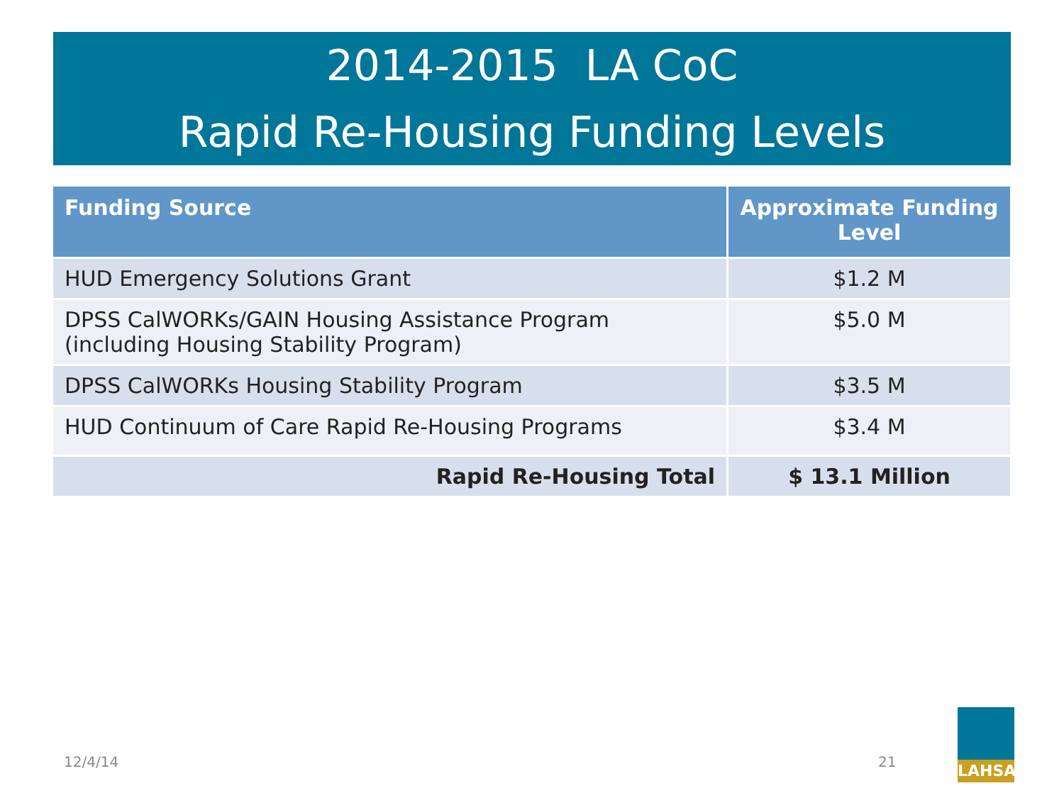2014-2015 LA CoC
Rapid Re-Housing Funding Levels
| Funding Source | Approximate Funding Level |
| --- | --- |
| HUD Emergency Solutions Grant | $1.2 M |
| DPSS CalWORKs/GAIN Housing Assistance Program (including Housing Stability Program) | $5.0 M |
| DPSS CalWORKs Housing Stability Program | $3.5 M |
| HUD Continuum of Care Rapid Re-Housing Programs | $3.4 M |
| Rapid Re-Housing Total | $ 13.1 Million |
12/4/14 21
LAHSA